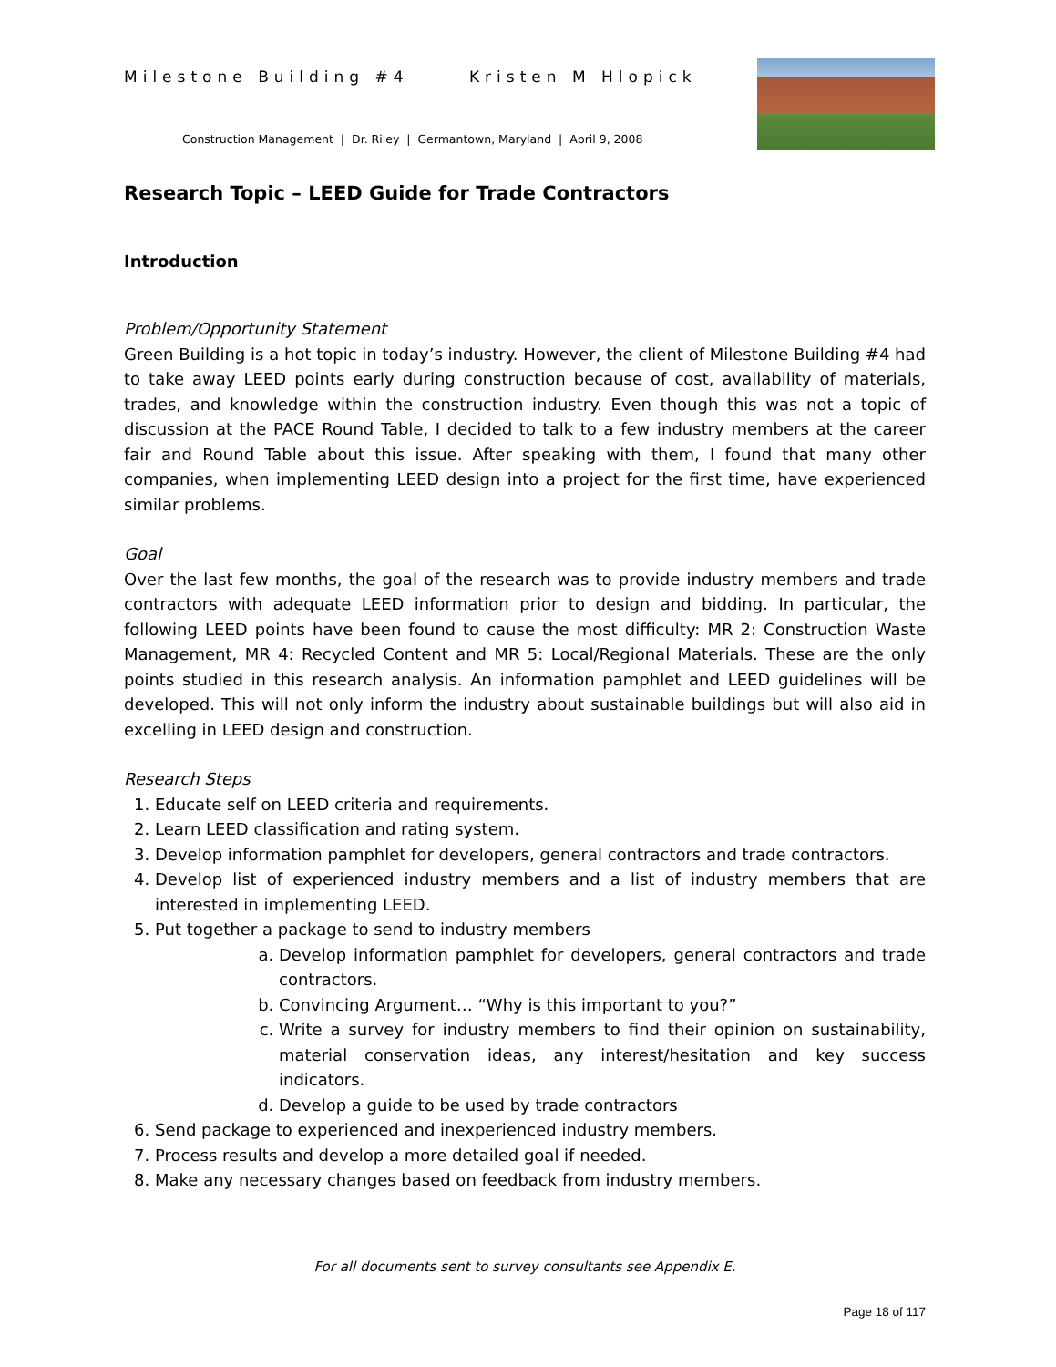Milestone Building #4 Kristen M Hlopick
Construction Management | Dr. Riley | Germantown, Maryland | April 9, 2008
Research Topic – LEED Guide for Trade Contractors
Introduction
Problem/Opportunity Statement
Green Building is a hot topic in today’s industry. However, the client of Milestone Building #4 had to take away LEED points early during construction because of cost, availability of materials, trades, and knowledge within the construction industry. Even though this was not a topic of discussion at the PACE Round Table, I decided to talk to a few industry members at the career fair and Round Table about this issue. After speaking with them, I found that many other companies, when implementing LEED design into a project for the first time, have experienced similar problems.
Goal
Over the last few months, the goal of the research was to provide industry members and trade contractors with adequate LEED information prior to design and bidding. In particular, the following LEED points have been found to cause the most difficulty: MR 2: Construction Waste Management, MR 4: Recycled Content and MR 5: Local/Regional Materials. These are the only points studied in this research analysis. An information pamphlet and LEED guidelines will be developed. This will not only inform the industry about sustainable buildings but will also aid in excelling in LEED design and construction.
Research Steps
1. Educate self on LEED criteria and requirements.
2. Learn LEED classification and rating system.
3. Develop information pamphlet for developers, general contractors and trade contractors.
4. Develop list of experienced industry members and a list of industry members that are interested in implementing LEED.
5. Put together a package to send to industry members
a. Develop information pamphlet for developers, general contractors and trade contractors.
b. Convincing Argument… “Why is this important to you?”
c. Write a survey for industry members to find their opinion on sustainability, material conservation ideas, any interest/hesitation and key success indicators.
d. Develop a guide to be used by trade contractors
6. Send package to experienced and inexperienced industry members.
7. Process results and develop a more detailed goal if needed.
8. Make any necessary changes based on feedback from industry members.
For all documents sent to survey consultants see Appendix E.
Page 18 of 117